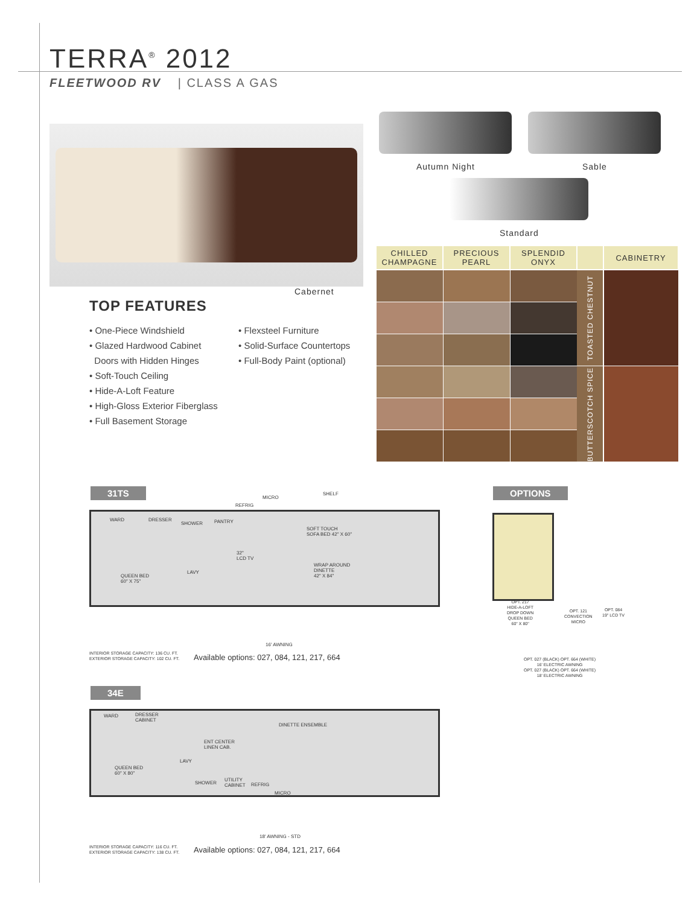TERRA<sup>®</sup> 2012
FLEETWOOD RV | CLASS A GAS
Cabernet
Autumn Night Sable
Standard
TOP FEATURES
• One-Piece Windshield
• Glazed Hardwood Cabinet
Doors with Hidden Hinges
• Soft-Touch Ceiling
• Hide-A-Loft Feature
• High-Gloss Exterior Fiberglass
• Full Basement Storage
• Flexsteel Furniture
• Solid-Surface Countertops
• Full-Body Paint (optional)
| CHILLED CHAMPAGNE | PRECIOUS PEARL | SPLENDID ONYX | | CABINETRY |
| --- | --- | --- | --- | --- |
| | | | TOASTED CHESTNUT | |
| | | | BUTTERSCOTCH SPICE | |
31TS
WARD DRESSER
SHOWER PANTRY
REFRIG
MICRO
SHELF
SOFT TOUCH
SOFA BED 42" X 60"
QUEEN BED
60" X 75"
32"
LCD TV
LAVY
WRAP AROUND
DINETTE
42" X 84"
16' AWNING
INTERIOR STORAGE CAPACITY: 136 CU. FT.
EXTERIOR STORAGE CAPACITY: 102 CU. FT.
Available options: 027, 084, 121, 217, 664
OPTIONS
OPT. 217
HIDE-A-LOFT
DROP DOWN
QUEEN BED
60" X 80"
OPT. 121
CONVECTION
MICRO
OPT. 084
19" LCD TV
OPT. 027 (BLACK) OPT. 664 (WHITE)
16' ELECTRIC AWNING
OPT. 027 (BLACK) OPT. 664 (WHITE)
18' ELECTRIC AWNING
34E
WARD
DRESSER
CABINET
DINETTE ENSEMBLE
QUEEN BED
60" X 80"
LAVY
ENT CENTER
LINEN CAB.
SHOWER
UTILITY
CABINET
REFRIG
MICRO
18' AWNING - STD
INTERIOR STORAGE CAPACITY: 116 CU. FT.
EXTERIOR STORAGE CAPACITY: 138 CU. FT.
Available options: 027, 084, 121, 217, 664